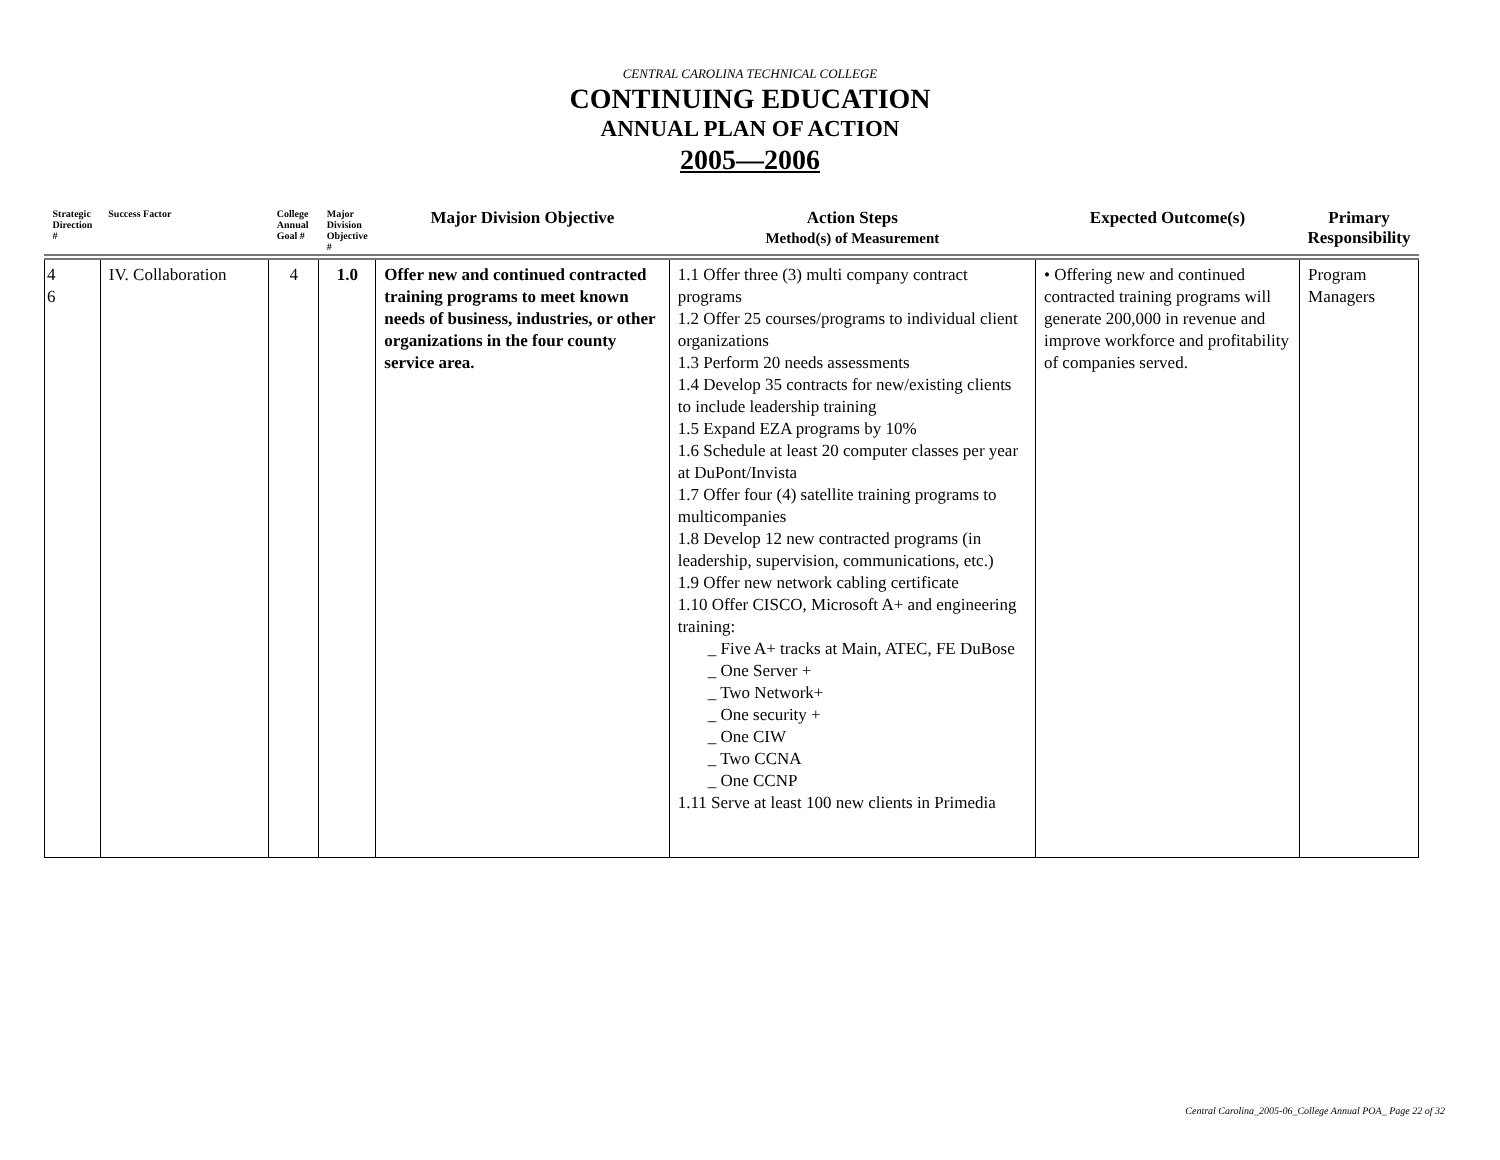CENTRAL CAROLINA TECHNICAL COLLEGE
CONTINUING EDUCATION
ANNUAL PLAN OF ACTION
2005—2006
| Strategic Direction # | Success Factor | College Annual Goal # | Major Division Objective # | Major Division Objective | Action Steps Method(s) of Measurement | Expected Outcome(s) | Primary Responsibility |
| --- | --- | --- | --- | --- | --- | --- | --- |
| 4 6 | IV. Collaboration | 4 | 1.0 | Offer new and continued contracted training programs to meet known needs of business, industries, or other organizations in the four county service area. | 1.1 Offer three (3) multi company contract programs 1.2 Offer 25 courses/programs to individual client organizations 1.3 Perform 20 needs assessments 1.4 Develop 35 contracts for new/existing clients to include leadership training 1.5 Expand EZA programs by 10% 1.6 Schedule at least 20 computer classes per year at DuPont/Invista 1.7 Offer four (4) satellite training programs to multicompanies 1.8 Develop 12 new contracted programs (in leadership, supervision, communications, etc.) 1.9 Offer new network cabling certificate 1.10 Offer CISCO, Microsoft A+ and engineering training: _ Five A+ tracks at Main, ATEC, FE DuBose _ One Server + _ Two Network+ _ One security + _ One CIW _ Two CCNA _ One CCNP 1.11 Serve at least 100 new clients in Primedia | • Offering new and continued contracted training programs will generate 200,000 in revenue and improve workforce and profitability of companies served. | Program Managers |
Central Carolina_2005-06_College Annual POA_ Page 22 of 32